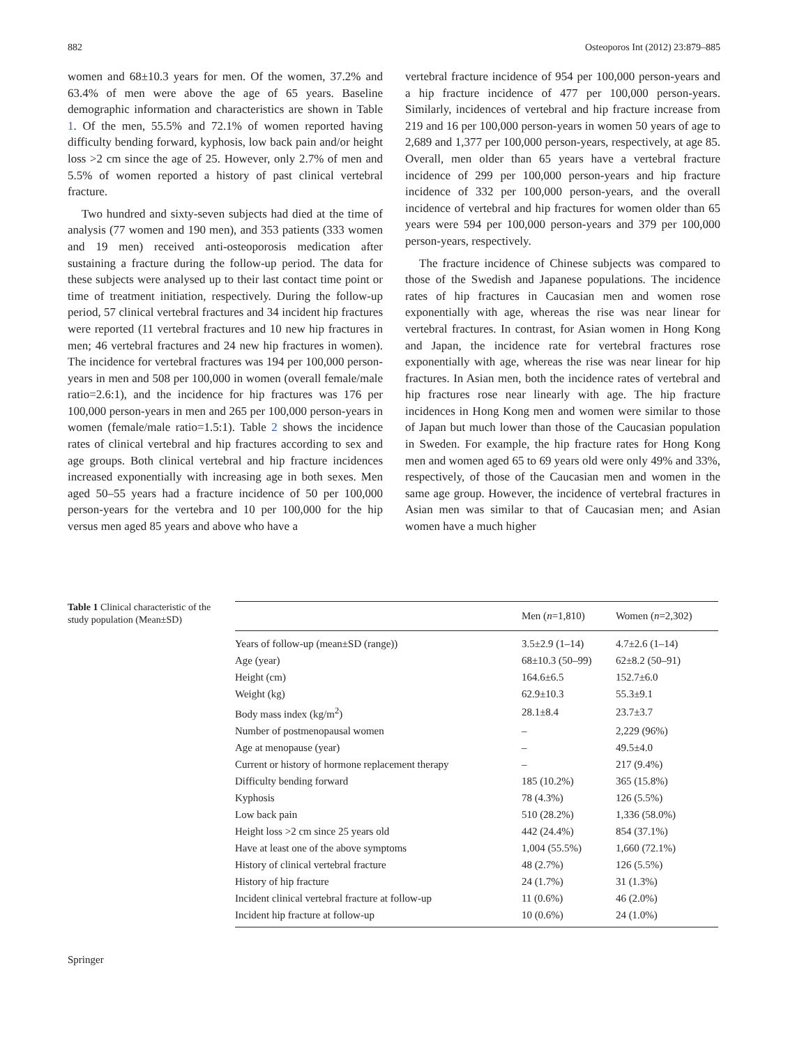882 Osteoporos Int (2012) 23:879–885
women and 68±10.3 years for men. Of the women, 37.2% and 63.4% of men were above the age of 65 years. Baseline demographic information and characteristics are shown in Table 1. Of the men, 55.5% and 72.1% of women reported having difficulty bending forward, kyphosis, low back pain and/or height loss >2 cm since the age of 25. However, only 2.7% of men and 5.5% of women reported a history of past clinical vertebral fracture.
Two hundred and sixty-seven subjects had died at the time of analysis (77 women and 190 men), and 353 patients (333 women and 19 men) received anti-osteoporosis medication after sustaining a fracture during the follow-up period. The data for these subjects were analysed up to their last contact time point or time of treatment initiation, respectively. During the follow-up period, 57 clinical vertebral fractures and 34 incident hip fractures were reported (11 vertebral fractures and 10 new hip fractures in men; 46 vertebral fractures and 24 new hip fractures in women). The incidence for vertebral fractures was 194 per 100,000 person-years in men and 508 per 100,000 in women (overall female/male ratio=2.6:1), and the incidence for hip fractures was 176 per 100,000 person-years in men and 265 per 100,000 person-years in women (female/male ratio=1.5:1). Table 2 shows the incidence rates of clinical vertebral and hip fractures according to sex and age groups. Both clinical vertebral and hip fracture incidences increased exponentially with increasing age in both sexes. Men aged 50–55 years had a fracture incidence of 50 per 100,000 person-years for the vertebra and 10 per 100,000 for the hip versus men aged 85 years and above who have a
vertebral fracture incidence of 954 per 100,000 person-years and a hip fracture incidence of 477 per 100,000 person-years. Similarly, incidences of vertebral and hip fracture increase from 219 and 16 per 100,000 person-years in women 50 years of age to 2,689 and 1,377 per 100,000 person-years, respectively, at age 85. Overall, men older than 65 years have a vertebral fracture incidence of 299 per 100,000 person-years and hip fracture incidence of 332 per 100,000 person-years, and the overall incidence of vertebral and hip fractures for women older than 65 years were 594 per 100,000 person-years and 379 per 100,000 person-years, respectively.
The fracture incidence of Chinese subjects was compared to those of the Swedish and Japanese populations. The incidence rates of hip fractures in Caucasian men and women rose exponentially with age, whereas the rise was near linear for vertebral fractures. In contrast, for Asian women in Hong Kong and Japan, the incidence rate for vertebral fractures rose exponentially with age, whereas the rise was near linear for hip fractures. In Asian men, both the incidence rates of vertebral and hip fractures rose near linearly with age. The hip fracture incidences in Hong Kong men and women were similar to those of Japan but much lower than those of the Caucasian population in Sweden. For example, the hip fracture rates for Hong Kong men and women aged 65 to 69 years old were only 49% and 33%, respectively, of those of the Caucasian men and women in the same age group. However, the incidence of vertebral fractures in Asian men was similar to that of Caucasian men; and Asian women have a much higher
Table 1 Clinical characteristic of the study population (Mean±SD)
| | Men ( n =1,810) | Women ( n =2,302) |
| --- | --- | --- |
| Years of follow-up (mean±SD (range)) | 3.5±2.9 (1–14) | 4.7±2.6 (1–14) |
| Age (year) | 68±10.3 (50–99) | 62±8.2 (50–91) |
| Height (cm) | 164.6±6.5 | 152.7±6.0 |
| Weight (kg) | 62.9±10.3 | 55.3±9.1 |
| Body mass index (kg/m<sup>2</sup>) | 28.1±8.4 | 23.7±3.7 |
| Number of postmenopausal women | – | 2,229 (96%) |
| Age at menopause (year) | – | 49.5±4.0 |
| Current or history of hormone replacement therapy | – | 217 (9.4%) |
| Difficulty bending forward | 185 (10.2%) | 365 (15.8%) |
| Kyphosis | 78 (4.3%) | 126 (5.5%) |
| Low back pain | 510 (28.2%) | 1,336 (58.0%) |
| Height loss >2 cm since 25 years old | 442 (24.4%) | 854 (37.1%) |
| Have at least one of the above symptoms | 1,004 (55.5%) | 1,660 (72.1%) |
| History of clinical vertebral fracture | 48 (2.7%) | 126 (5.5%) |
| History of hip fracture | 24 (1.7%) | 31 (1.3%) |
| Incident clinical vertebral fracture at follow-up | 11 (0.6%) | 46 (2.0%) |
| Incident hip fracture at follow-up | 10 (0.6%) | 24 (1.0%) |
Springer